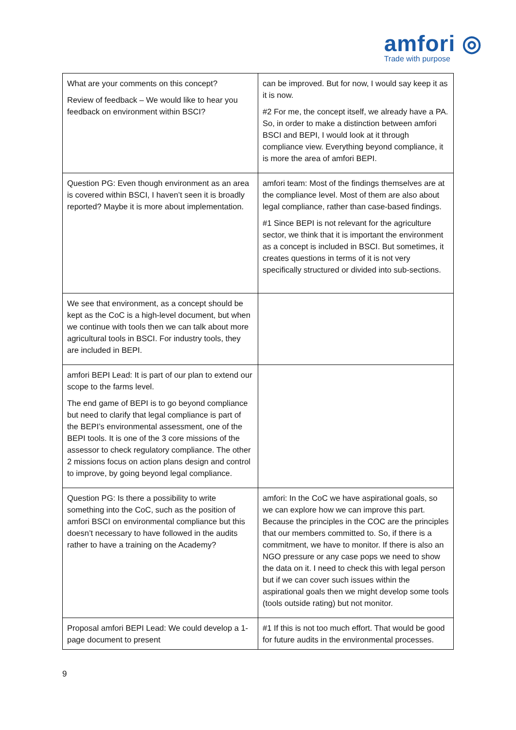amfori ◎
Trade with purpose
| What are your comments on this concept? Review of feedback – We would like to hear you feedback on environment within BSCI? | can be improved. But for now, I would say keep it as it is now. #2 For me, the concept itself, we already have a PA. So, in order to make a distinction between amfori BSCI and BEPI, I would look at it through compliance view. Everything beyond compliance, it is more the area of amfori BEPI. |
| Question PG: Even though environment as an area is covered within BSCI, I haven’t seen it is broadly reported? Maybe it is more about implementation. | amfori team: Most of the findings themselves are at the compliance level. Most of them are also about legal compliance, rather than case-based findings. #1 Since BEPI is not relevant for the agriculture sector, we think that it is important the environment as a concept is included in BSCI. But sometimes, it creates questions in terms of it is not very specifically structured or divided into sub-sections. |
| We see that environment, as a concept should be kept as the CoC is a high-level document, but when we continue with tools then we can talk about more agricultural tools in BSCI. For industry tools, they are included in BEPI. | |
| amfori BEPI Lead: It is part of our plan to extend our scope to the farms level. The end game of BEPI is to go beyond compliance but need to clarify that legal compliance is part of the BEPI’s environmental assessment, one of the BEPI tools. It is one of the 3 core missions of the assessor to check regulatory compliance. The other 2 missions focus on action plans design and control to improve, by going beyond legal compliance. | |
| Question PG: Is there a possibility to write something into the CoC, such as the position of amfori BSCI on environmental compliance but this doesn’t necessary to have followed in the audits rather to have a training on the Academy? | amfori: In the CoC we have aspirational goals, so we can explore how we can improve this part. Because the principles in the COC are the principles that our members committed to. So, if there is a commitment, we have to monitor. If there is also an NGO pressure or any case pops we need to show the data on it. I need to check this with legal person but if we can cover such issues within the aspirational goals then we might develop some tools (tools outside rating) but not monitor. |
| Proposal amfori BEPI Lead: We could develop a 1-page document to present | #1 If this is not too much effort. That would be good for future audits in the environmental processes. |
9